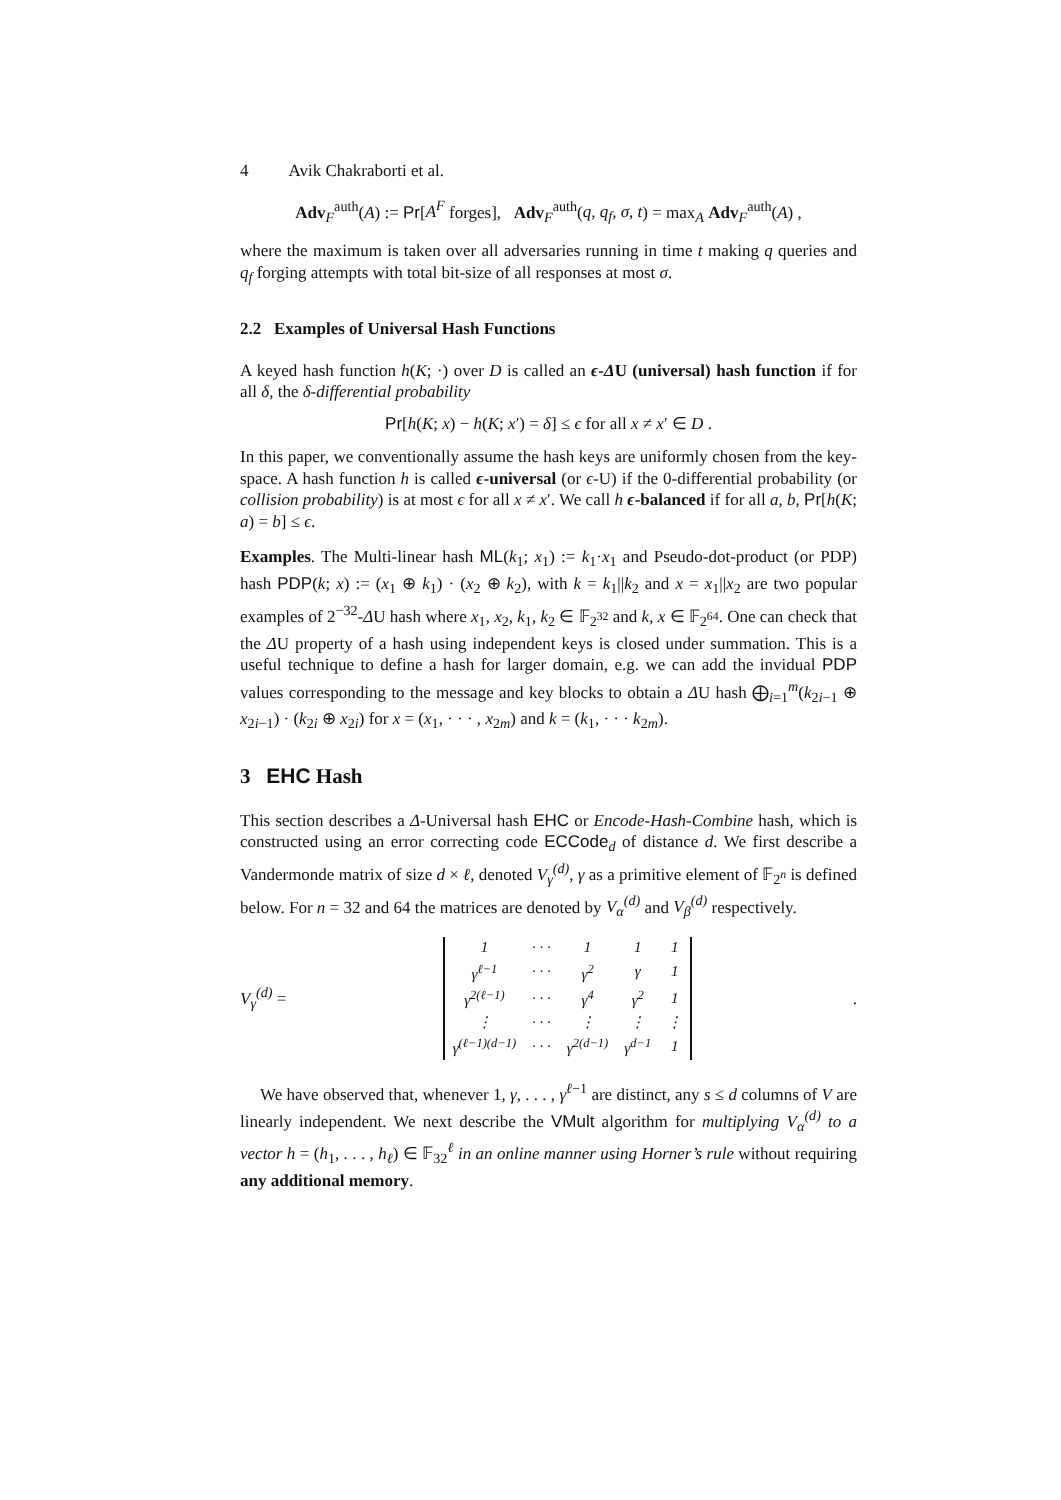4 Avik Chakraborti et al.
Adv<sub>F</sub><sup>auth</sup>(A) := Pr[A<sup>F</sup> forges], Adv<sub>F</sub><sup>auth</sup>(q, q<sub>f</sub>, σ, t) = max<sub>A</sub> Adv<sub>F</sub><sup>auth</sup>(A) ,
where the maximum is taken over all adversaries running in time t making q queries and q<sub>f</sub> forging attempts with total bit-size of all responses at most σ.
2.2 Examples of Universal Hash Functions
A keyed hash function h(K; ·) over D is called an ϵ-ΔU (universal) hash function if for all δ, the δ-differential probability
Pr[h(K; x) − h(K; x′) = δ] ≤ ϵ for all x ≠ x′ ∈ D .
In this paper, we conventionally assume the hash keys are uniformly chosen from the key-space. A hash function h is called ϵ-universal (or ϵ-U) if the 0-differential probability (or collision probability) is at most ϵ for all x ≠ x′. We call h ϵ-balanced if for all a, b, Pr[h(K; a) = b] ≤ ϵ.
Examples. The Multi-linear hash ML(k<sub>1</sub>; x<sub>1</sub>) := k<sub>1</sub>·x<sub>1</sub> and Pseudo-dot-product (or PDP) hash PDP(k; x) := (x<sub>1</sub> ⊕ k<sub>1</sub>) · (x<sub>2</sub> ⊕ k<sub>2</sub>), with k = k<sub>1</sub>||k<sub>2</sub> and x = x<sub>1</sub>||x<sub>2</sub> are two popular examples of 2<sup>−32</sup>-ΔU hash where x<sub>1</sub>, x<sub>2</sub>, k<sub>1</sub>, k<sub>2</sub> ∈ 𝔽<sub>2<sup>32</sup></sub> and k, x ∈ 𝔽<sub>2<sup>64</sup></sub>. One can check that the ΔU property of a hash using independent keys is closed under summation. This is a useful technique to define a hash for larger domain, e.g. we can add the invidual PDP values corresponding to the message and key blocks to obtain a ΔU hash ⨁<sub>i=1</sub><sup>m</sup>(k<sub>2i−1</sub> ⊕ x<sub>2i−1</sub>) · (k<sub>2i</sub> ⊕ x<sub>2i</sub>) for x = (x<sub>1</sub>, · · · , x<sub>2m</sub>) and k = (k<sub>1</sub>, · · · k<sub>2m</sub>).
3 EHC Hash
This section describes a Δ-Universal hash EHC or Encode-Hash-Combine hash, which is constructed using an error correcting code ECCode<sub>d</sub> of distance d. We first describe a Vandermonde matrix of size d × ℓ, denoted V<sub>γ</sub><sup>(d)</sup>, γ as a primitive element of 𝔽<sub>2<sup>n</sup></sub> is defined below. For n = 32 and 64 the matrices are denoted by V<sub>α</sub><sup>(d)</sup> and V<sub>β</sub><sup>(d)</sup> respectively.
V<sub>γ</sub><sup>(d)</sup> =
| 1 | · · · | 1 | 1 | 1 |
| γ<sup>ℓ−1</sup> | · · · | γ<sup>2</sup> | γ | 1 |
| γ<sup>2(ℓ−1)</sup> | · · · | γ<sup>4</sup> | γ<sup>2</sup> | 1 |
| ⋮ | · · · | ⋮ | ⋮ | ⋮ |
| γ<sup>(ℓ−1)(d−1)</sup> | · · · | γ<sup>2(d−1)</sup> | γ<sup>d−1</sup> | 1 |
.
We have observed that, whenever 1, γ, . . . , γ<sup>ℓ−1</sup> are distinct, any s ≤ d columns of V are linearly independent. We next describe the VMult algorithm for multiplying V<sub>α</sub><sup>(d)</sup> to a vector h = (h<sub>1</sub>, . . . , h<sub>ℓ</sub>) ∈ 𝔽<sub>32</sub><sup>ℓ</sup> in an online manner using Horner’s rule without requiring any additional memory.